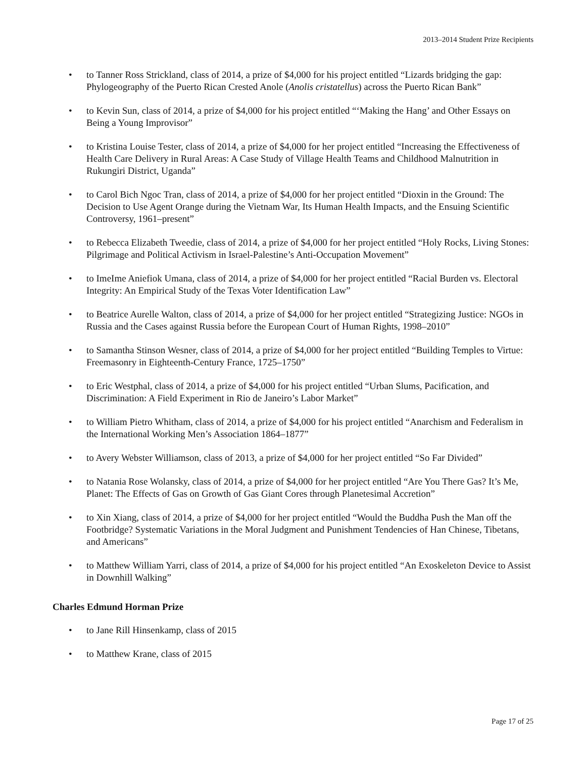2013–2014 Student Prize Recipients
• to Tanner Ross Strickland, class of 2014, a prize of $4,000 for his project entitled “Lizards bridging the gap: Phylogeography of the Puerto Rican Crested Anole (Anolis cristatellus) across the Puerto Rican Bank”
• to Kevin Sun, class of 2014, a prize of $4,000 for his project entitled “‘Making the Hang’ and Other Essays on Being a Young Improvisor”
• to Kristina Louise Tester, class of 2014, a prize of $4,000 for her project entitled “Increasing the Effectiveness of Health Care Delivery in Rural Areas: A Case Study of Village Health Teams and Childhood Malnutrition in Rukungiri District, Uganda”
• to Carol Bich Ngoc Tran, class of 2014, a prize of $4,000 for her project entitled “Dioxin in the Ground: The Decision to Use Agent Orange during the Vietnam War, Its Human Health Impacts, and the Ensuing Scientific Controversy, 1961–present”
• to Rebecca Elizabeth Tweedie, class of 2014, a prize of $4,000 for her project entitled “Holy Rocks, Living Stones: Pilgrimage and Political Activism in Israel-Palestine’s Anti-Occupation Movement”
• to ImeIme Aniefiok Umana, class of 2014, a prize of $4,000 for her project entitled “Racial Burden vs. Electoral Integrity: An Empirical Study of the Texas Voter Identification Law”
• to Beatrice Aurelle Walton, class of 2014, a prize of $4,000 for her project entitled “Strategizing Justice: NGOs in Russia and the Cases against Russia before the European Court of Human Rights, 1998–2010”
• to Samantha Stinson Wesner, class of 2014, a prize of $4,000 for her project entitled “Building Temples to Virtue: Freemasonry in Eighteenth-Century France, 1725–1750”
• to Eric Westphal, class of 2014, a prize of $4,000 for his project entitled “Urban Slums, Pacification, and Discrimination: A Field Experiment in Rio de Janeiro’s Labor Market”
• to William Pietro Whitham, class of 2014, a prize of $4,000 for his project entitled “Anarchism and Federalism in the International Working Men’s Association 1864–1877”
• to Avery Webster Williamson, class of 2013, a prize of $4,000 for her project entitled “So Far Divided”
• to Natania Rose Wolansky, class of 2014, a prize of $4,000 for her project entitled “Are You There Gas? It’s Me, Planet: The Effects of Gas on Growth of Gas Giant Cores through Planetesimal Accretion”
• to Xin Xiang, class of 2014, a prize of $4,000 for her project entitled “Would the Buddha Push the Man off the Footbridge? Systematic Variations in the Moral Judgment and Punishment Tendencies of Han Chinese, Tibetans, and Americans”
• to Matthew William Yarri, class of 2014, a prize of $4,000 for his project entitled “An Exoskeleton Device to Assist in Downhill Walking”
Charles Edmund Horman Prize
• to Jane Rill Hinsenkamp, class of 2015
• to Matthew Krane, class of 2015
Page 17 of 25